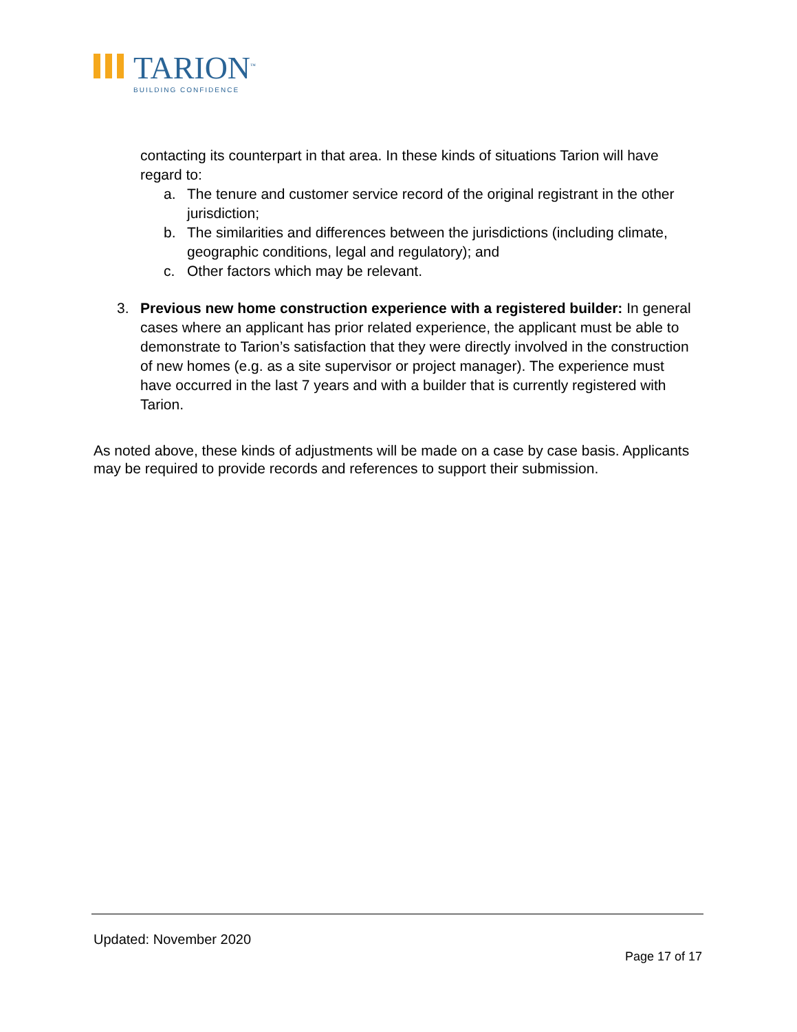TARION<sup>™</sup>
BUILDING CONFIDENCE
contacting its counterpart in that area. In these kinds of situations Tarion will have regard to:
a. The tenure and customer service record of the original registrant in the other jurisdiction;
b. The similarities and differences between the jurisdictions (including climate, geographic conditions, legal and regulatory); and
c. Other factors which may be relevant.
3. Previous new home construction experience with a registered builder: In general cases where an applicant has prior related experience, the applicant must be able to demonstrate to Tarion’s satisfaction that they were directly involved in the construction of new homes (e.g. as a site supervisor or project manager). The experience must have occurred in the last 7 years and with a builder that is currently registered with Tarion.
As noted above, these kinds of adjustments will be made on a case by case basis. Applicants may be required to provide records and references to support their submission.
Updated: November 2020
Page 17 of 17